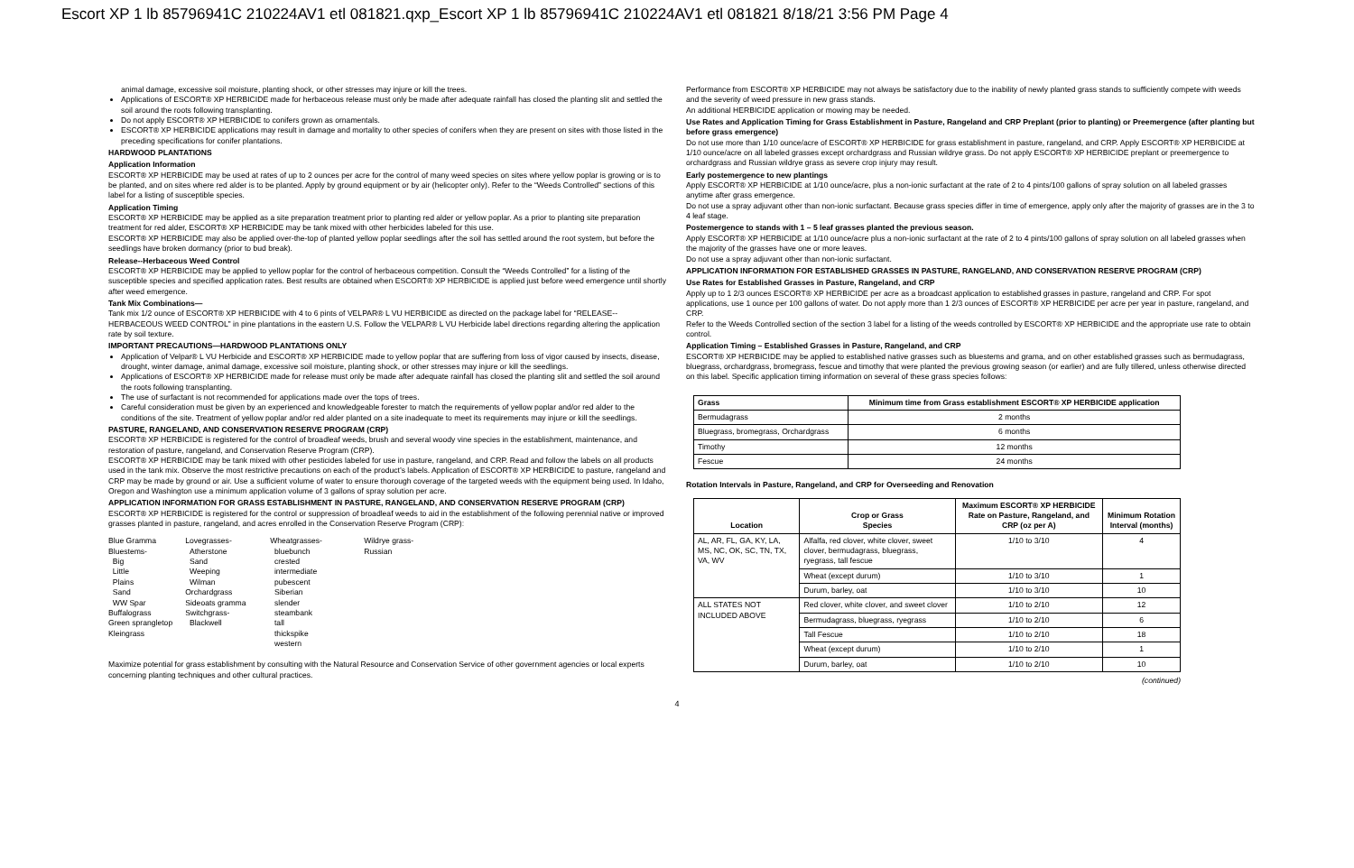Escort XP 1 lb 85796941C 210224AV1 etl 081821.qxp_Escort XP 1 lb 85796941C 210224AV1 etl 081821 8/18/21 3:56 PM Page 4
animal damage, excessive soil moisture, planting shock, or other stresses may injure or kill the trees.
Applications of ESCORT® XP HERBICIDE made for herbaceous release must only be made after adequate rainfall has closed the planting slit and settled the soil around the roots following transplanting.
Do not apply ESCORT® XP HERBICIDE to conifers grown as ornamentals.
ESCORT® XP HERBICIDE applications may result in damage and mortality to other species of conifers when they are present on sites with those listed in the preceding specifications for conifer plantations.
HARDWOOD PLANTATIONS
Application Information
ESCORT® XP HERBICIDE may be used at rates of up to 2 ounces per acre for the control of many weed species on sites where yellow poplar is growing or is to be planted, and on sites where red alder is to be planted. Apply by ground equipment or by air (helicopter only). Refer to the “Weeds Controlled” sections of this label for a listing of susceptible species.
Application Timing
ESCORT® XP HERBICIDE may be applied as a site preparation treatment prior to planting red alder or yellow poplar. As a prior to planting site preparation treatment for red alder, ESCORT® XP HERBICIDE may be tank mixed with other herbicides labeled for this use.
ESCORT® XP HERBICIDE may also be applied over-the-top of planted yellow poplar seedlings after the soil has settled around the root system, but before the seedlings have broken dormancy (prior to bud break).
Release--Herbaceous Weed Control
ESCORT® XP HERBICIDE may be applied to yellow poplar for the control of herbaceous competition. Consult the “Weeds Controlled” for a listing of the susceptible species and specified application rates. Best results are obtained when ESCORT® XP HERBICIDE is applied just before weed emergence until shortly after weed emergence.
Tank Mix Combinations—
Tank mix 1/2 ounce of ESCORT® XP HERBICIDE with 4 to 6 pints of VELPAR® L VU HERBICIDE as directed on the package label for “RELEASE--HERBACEOUS WEED CONTROL” in pine plantations in the eastern U.S. Follow the VELPAR® L VU Herbicide label directions regarding altering the application rate by soil texture.
IMPORTANT PRECAUTIONS—HARDWOOD PLANTATIONS ONLY
Application of Velpar® L VU Herbicide and ESCORT® XP HERBICIDE made to yellow poplar that are suffering from loss of vigor caused by insects, disease, drought, winter damage, animal damage, excessive soil moisture, planting shock, or other stresses may injure or kill the seedlings.
Applications of ESCORT® XP HERBICIDE made for release must only be made after adequate rainfall has closed the planting slit and settled the soil around the roots following transplanting.
The use of surfactant is not recommended for applications made over the tops of trees.
Careful consideration must be given by an experienced and knowledgeable forester to match the requirements of yellow poplar and/or red alder to the conditions of the site. Treatment of yellow poplar and/or red alder planted on a site inadequate to meet its requirements may injure or kill the seedlings.
PASTURE, RANGELAND, AND CONSERVATION RESERVE PROGRAM (CRP)
ESCORT® XP HERBICIDE is registered for the control of broadleaf weeds, brush and several woody vine species in the establishment, maintenance, and restoration of pasture, rangeland, and Conservation Reserve Program (CRP).
ESCORT® XP HERBICIDE may be tank mixed with other pesticides labeled for use in pasture, rangeland, and CRP. Read and follow the labels on all products used in the tank mix. Observe the most restrictive precautions on each of the product’s labels. Application of ESCORT® XP HERBICIDE to pasture, rangeland and CRP may be made by ground or air. Use a sufficient volume of water to ensure thorough coverage of the targeted weeds with the equipment being used. In Idaho, Oregon and Washington use a minimum application volume of 3 gallons of spray solution per acre.
APPLICATION INFORMATION FOR GRASS ESTABLISHMENT IN PASTURE, RANGELAND, AND CONSERVATION RESERVE PROGRAM (CRP)
ESCORT® XP HERBICIDE is registered for the control or suppression of broadleaf weeds to aid in the establishment of the following perennial native or improved grasses planted in pasture, rangeland, and acres enrolled in the Conservation Reserve Program (CRP):
| Blue Gramma Bluestems- Big Little Plains Sand WW Spar Buffalograss Green sprangletop Kleingrass | Lovegrasses- Atherstone Sand Weeping Wilman Orchardgrass Sideoats gramma Switchgrass- Blackwell | Wheatgrasses- bluebunch crested intermediate pubescent Siberian slender steambank tall thickspike western | Wildrye grass- Russian |
Maximize potential for grass establishment by consulting with the Natural Resource and Conservation Service of other government agencies or local experts concerning planting techniques and other cultural practices.
Performance from ESCORT® XP HERBICIDE may not always be satisfactory due to the inability of newly planted grass stands to sufficiently compete with weeds and the severity of weed pressure in new grass stands.
An additional HERBICIDE application or mowing may be needed.
Use Rates and Application Timing for Grass Establishment in Pasture, Rangeland and CRP Preplant (prior to planting) or Preemergence (after planting but before grass emergence)
Do not use more than 1/10 ounce/acre of ESCORT® XP HERBICIDE for grass establishment in pasture, rangeland, and CRP. Apply ESCORT® XP HERBICIDE at 1/10 ounce/acre on all labeled grasses except orchardgrass and Russian wildrye grass. Do not apply ESCORT® XP HERBICIDE preplant or preemergence to orchardgrass and Russian wildrye grass as severe crop injury may result.
Early postemergence to new plantings
Apply ESCORT® XP HERBICIDE at 1/10 ounce/acre, plus a non-ionic surfactant at the rate of 2 to 4 pints/100 gallons of spray solution on all labeled grasses anytime after grass emergence.
Do not use a spray adjuvant other than non-ionic surfactant. Because grass species differ in time of emergence, apply only after the majority of grasses are in the 3 to 4 leaf stage.
Postemergence to stands with 1 – 5 leaf grasses planted the previous season.
Apply ESCORT® XP HERBICIDE at 1/10 ounce/acre plus a non-ionic surfactant at the rate of 2 to 4 pints/100 gallons of spray solution on all labeled grasses when the majority of the grasses have one or more leaves.
Do not use a spray adjuvant other than non-ionic surfactant.
APPLICATION INFORMATION FOR ESTABLISHED GRASSES IN PASTURE, RANGELAND, AND CONSERVATION RESERVE PROGRAM (CRP)
Use Rates for Established Grasses in Pasture, Rangeland, and CRP
Apply up to 1 2/3 ounces ESCORT® XP HERBICIDE per acre as a broadcast application to established grasses in pasture, rangeland and CRP. For spot applications, use 1 ounce per 100 gallons of water. Do not apply more than 1 2/3 ounces of ESCORT® XP HERBICIDE per acre per year in pasture, rangeland, and CRP.
Refer to the Weeds Controlled section of the section 3 label for a listing of the weeds controlled by ESCORT® XP HERBICIDE and the appropriate use rate to obtain control.
Application Timing – Established Grasses in Pasture, Rangeland, and CRP
ESCORT® XP HERBICIDE may be applied to established native grasses such as bluestems and grama, and on other established grasses such as bermudagrass, bluegrass, orchardgrass, bromegrass, fescue and timothy that were planted the previous growing season (or earlier) and are fully tillered, unless otherwise directed on this label. Specific application timing information on several of these grass species follows:
| Grass | Minimum time from Grass establishment ESCORT® XP HERBICIDE application |
| --- | --- |
| Bermudagrass | 2 months |
| Bluegrass, bromegrass, Orchardgrass | 6 months |
| Timothy | 12 months |
| Fescue | 24 months |
Rotation Intervals in Pasture, Rangeland, and CRP for Overseeding and Renovation
| Location | Crop or Grass Species | Maximum ESCORT® XP HERBICIDE Rate on Pasture, Rangeland, and CRP (oz per A) | Minimum Rotation Interval (months) |
| --- | --- | --- | --- |
| AL, AR, FL, GA, KY, LA, MS, NC, OK, SC, TN, TX, VA, WV | Alfalfa, red clover, white clover, sweet clover, bermudagrass, bluegrass, ryegrass, tall fescue | 1/10 to 3/10 | 4 |
| | Wheat (except durum) | 1/10 to 3/10 | 1 |
| | Durum, barley, oat | 1/10 to 3/10 | 10 |
| ALL STATES NOT INCLUDED ABOVE | Red clover, white clover, and sweet clover | 1/10 to 2/10 | 12 |
| | Bermudagrass, bluegrass, ryegrass | 1/10 to 2/10 | 6 |
| | Tall Fescue | 1/10 to 2/10 | 18 |
| | Wheat (except durum) | 1/10 to 2/10 | 1 |
| | Durum, barley, oat | 1/10 to 2/10 | 10 |
(continued)
4